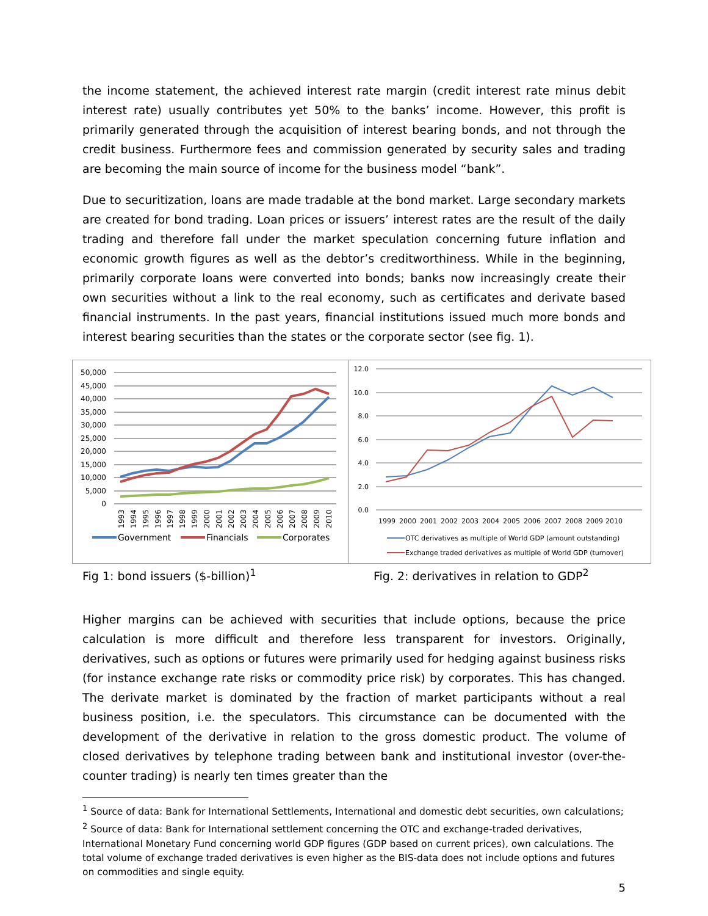the income statement, the achieved interest rate margin (credit interest rate minus debit interest rate) usually contributes yet 50% to the banks’ income. However, this profit is primarily generated through the acquisition of interest bearing bonds, and not through the credit business. Furthermore fees and commission generated by security sales and trading are becoming the main source of income for the business model “bank”.
Due to securitization, loans are made tradable at the bond market. Large secondary markets are created for bond trading. Loan prices or issuers’ interest rates are the result of the daily trading and therefore fall under the market speculation concerning future inflation and economic growth figures as well as the debtor’s creditworthiness. While in the beginning, primarily corporate loans were converted into bonds; banks now increasingly create their own securities without a link to the real economy, such as certificates and derivate based financial instruments. In the past years, financial institutions issued much more bonds and interest bearing securities than the states or the corporate sector (see fig. 1).
50,000
45,000
40,000
35,000
30,000
25,000
20,000
15,000
10,000
5,000
0
1993
1994
1995
1996
1997
1998
1999
2000
2001
2002
2003
2004
2005
2006
2007
2008
2009
2010
Government
Financials
Corporates
12.0
10.0
8.0
6.0
4.0
2.0
0.0
1999
2000
2001
2002
2003
2004
2005
2006
2007
2008
2009
2010
OTC derivatives as multiple of World GDP (amount outstanding)
Exchange traded derivatives as multiple of World GDP (turnover)
Fig 1: bond issuers ($-billion)<sup>1</sup> Fig. 2: derivatives in relation to GDP<sup>2</sup>
Higher margins can be achieved with securities that include options, because the price calculation is more difficult and therefore less transparent for investors. Originally, derivatives, such as options or futures were primarily used for hedging against business risks (for instance exchange rate risks or commodity price risk) by corporates. This has changed. The derivate market is dominated by the fraction of market participants without a real business position, i.e. the speculators. This circumstance can be documented with the development of the derivative in relation to the gross domestic product. The volume of closed derivatives by telephone trading between bank and institutional investor (over-the-counter trading) is nearly ten times greater than the
<sup>1</sup> Source of data: Bank for International Settlements, International and domestic debt securities, own calculations;
<sup>2</sup> Source of data: Bank for International settlement concerning the OTC and exchange-traded derivatives, International Monetary Fund concerning world GDP figures (GDP based on current prices), own calculations. The total volume of exchange traded derivatives is even higher as the BIS-data does not include options and futures on commodities and single equity.
5